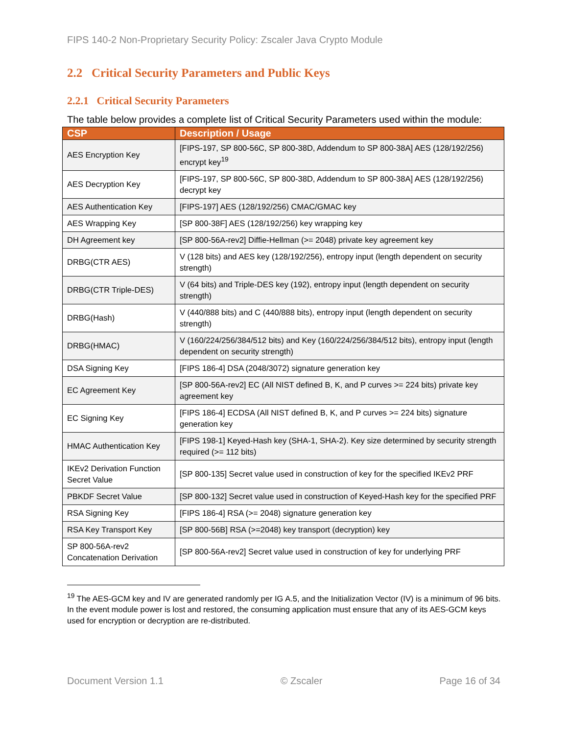FIPS 140-2 Non-Proprietary Security Policy: Zscaler Java Crypto Module
2.2 Critical Security Parameters and Public Keys
2.2.1 Critical Security Parameters
The table below provides a complete list of Critical Security Parameters used within the module:
| CSP | Description / Usage |
| --- | --- |
| AES Encryption Key | [FIPS-197, SP 800-56C, SP 800-38D, Addendum to SP 800-38A] AES (128/192/256) encrypt key<sup>19</sup> |
| AES Decryption Key | [FIPS-197, SP 800-56C, SP 800-38D, Addendum to SP 800-38A] AES (128/192/256) decrypt key |
| AES Authentication Key | [FIPS-197] AES (128/192/256) CMAC/GMAC key |
| AES Wrapping Key | [SP 800-38F] AES (128/192/256) key wrapping key |
| DH Agreement key | [SP 800-56A-rev2] Diffie-Hellman (>= 2048) private key agreement key |
| DRBG(CTR AES) | V (128 bits) and AES key (128/192/256), entropy input (length dependent on security strength) |
| DRBG(CTR Triple-DES) | V (64 bits) and Triple-DES key (192), entropy input (length dependent on security strength) |
| DRBG(Hash) | V (440/888 bits) and C (440/888 bits), entropy input (length dependent on security strength) |
| DRBG(HMAC) | V (160/224/256/384/512 bits) and Key (160/224/256/384/512 bits), entropy input (length dependent on security strength) |
| DSA Signing Key | [FIPS 186-4] DSA (2048/3072) signature generation key |
| EC Agreement Key | [SP 800-56A-rev2] EC (All NIST defined B, K, and P curves >= 224 bits) private key agreement key |
| EC Signing Key | [FIPS 186-4] ECDSA (All NIST defined B, K, and P curves >= 224 bits) signature generation key |
| HMAC Authentication Key | [FIPS 198-1] Keyed-Hash key (SHA-1, SHA-2). Key size determined by security strength required (>= 112 bits) |
| IKEv2 Derivation Function Secret Value | [SP 800-135] Secret value used in construction of key for the specified IKEv2 PRF |
| PBKDF Secret Value | [SP 800-132] Secret value used in construction of Keyed-Hash key for the specified PRF |
| RSA Signing Key | [FIPS 186-4] RSA (>= 2048) signature generation key |
| RSA Key Transport Key | [SP 800-56B] RSA (>=2048) key transport (decryption) key |
| SP 800-56A-rev2 Concatenation Derivation | [SP 800-56A-rev2] Secret value used in construction of key for underlying PRF |
<sup>19</sup> The AES-GCM key and IV are generated randomly per IG A.5, and the Initialization Vector (IV) is a minimum of 96 bits. In the event module power is lost and restored, the consuming application must ensure that any of its AES-GCM keys used for encryption or decryption are re-distributed.
Document Version 1.1 © Zscaler Page 16 of 34